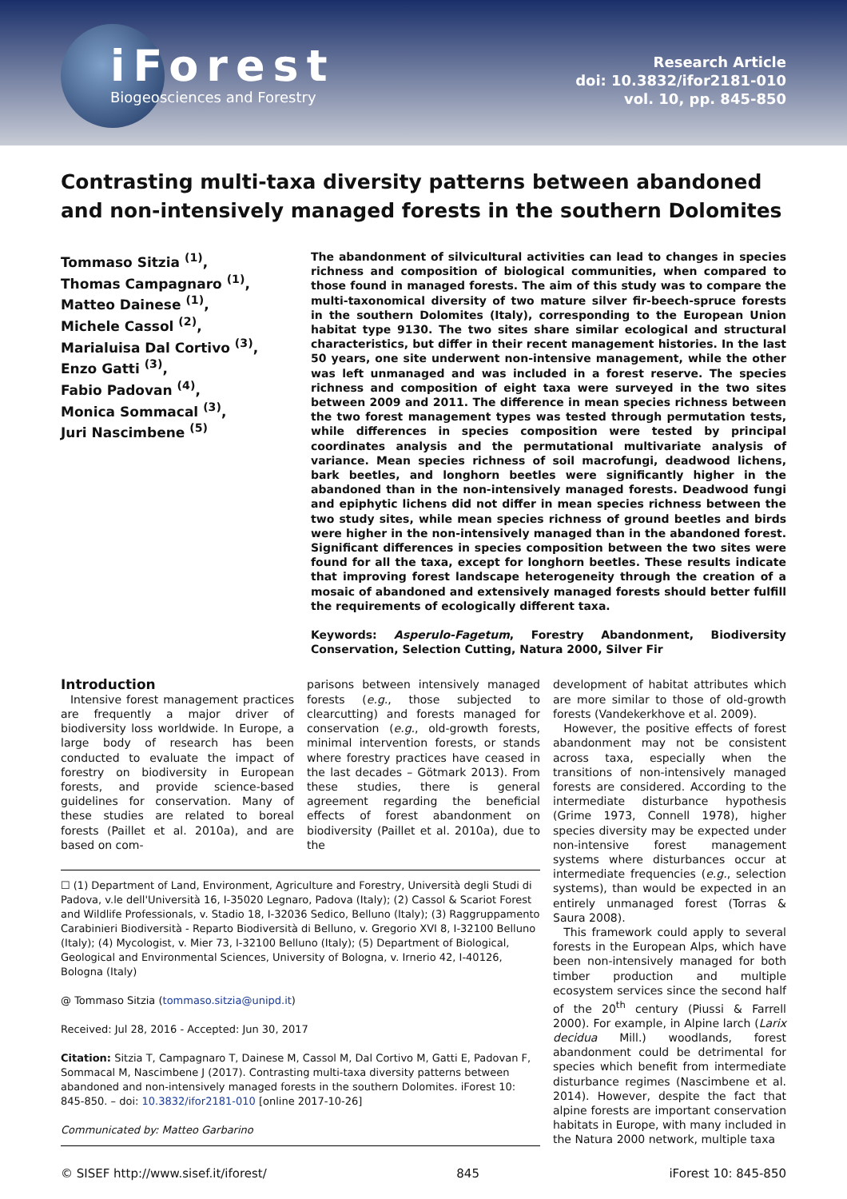iForest
Biogeosciences and Forestry
Research Article
doi: 10.3832/ifor2181-010
vol. 10, pp. 845-850
Contrasting multi-taxa diversity patterns between abandoned and non-intensively managed forests in the southern Dolomites
Tommaso Sitzia <sup>(1)</sup>,
Thomas Campagnaro <sup>(1)</sup>,
Matteo Dainese <sup>(1)</sup>,
Michele Cassol <sup>(2)</sup>,
Marialuisa Dal Cortivo <sup>(3)</sup>,
Enzo Gatti <sup>(3)</sup>,
Fabio Padovan <sup>(4)</sup>,
Monica Sommacal <sup>(3)</sup>,
Juri Nascimbene <sup>(5)</sup>
The abandonment of silvicultural activities can lead to changes in species richness and composition of biological communities, when compared to those found in managed forests. The aim of this study was to compare the multi-taxonomical diversity of two mature silver fir-beech-spruce forests in the southern Dolomites (Italy), corresponding to the European Union habitat type 9130. The two sites share similar ecological and structural characteristics, but differ in their recent management histories. In the last 50 years, one site underwent non-intensive management, while the other was left unmanaged and was included in a forest reserve. The species richness and composition of eight taxa were surveyed in the two sites between 2009 and 2011. The difference in mean species richness between the two forest management types was tested through permutation tests, while differences in species composition were tested by principal coordinates analysis and the permutational multivariate analysis of variance. Mean species richness of soil macrofungi, deadwood lichens, bark beetles, and longhorn beetles were significantly higher in the abandoned than in the non-intensively managed forests. Deadwood fungi and epiphytic lichens did not differ in mean species richness between the two study sites, while mean species richness of ground beetles and birds were higher in the non-intensively managed than in the abandoned forest. Significant differences in species composition between the two sites were found for all the taxa, except for longhorn beetles. These results indicate that improving forest landscape heterogeneity through the creation of a mosaic of abandoned and extensively managed forests should better fulfill the requirements of ecologically different taxa.
Keywords: Asperulo-Fagetum, Forestry Abandonment, Biodiversity Conservation, Selection Cutting, Natura 2000, Silver Fir
Introduction
Intensive forest management practices are frequently a major driver of biodiversity loss worldwide. In Europe, a large body of research has been conducted to evaluate the impact of forestry on biodiversity in European forests, and provide science-based guidelines for conservation. Many of these studies are related to boreal forests (Paillet et al. 2010a), and are based on com-
parisons between intensively managed forests (e.g., those subjected to clearcutting) and forests managed for conservation (e.g., old-growth forests, minimal intervention forests, or stands where forestry practices have ceased in the last decades – Götmark 2013). From these studies, there is general agreement regarding the beneficial effects of forest abandonment on biodiversity (Paillet et al. 2010a), due to the
☐ (1) Department of Land, Environment, Agriculture and Forestry, Università degli Studi di Padova, v.le dell'Università 16, I-35020 Legnaro, Padova (Italy); (2) Cassol & Scariot Forest and Wildlife Professionals, v. Stadio 18, I-32036 Sedico, Belluno (Italy); (3) Raggruppamento Carabinieri Biodiversità - Reparto Biodiversità di Belluno, v. Gregorio XVI 8, I-32100 Belluno (Italy); (4) Mycologist, v. Mier 73, I-32100 Belluno (Italy); (5) Department of Biological, Geological and Environmental Sciences, University of Bologna, v. Irnerio 42, I-40126, Bologna (Italy)
@ Tommaso Sitzia (tommaso.sitzia@unipd.it)
Received: Jul 28, 2016 - Accepted: Jun 30, 2017
Citation: Sitzia T, Campagnaro T, Dainese M, Cassol M, Dal Cortivo M, Gatti E, Padovan F, Sommacal M, Nascimbene J (2017). Contrasting multi-taxa diversity patterns between abandoned and non-intensively managed forests in the southern Dolomites. iForest 10: 845-850. – doi: 10.3832/ifor2181-010 [online 2017-10-26]
Communicated by: Matteo Garbarino
development of habitat attributes which are more similar to those of old-growth forests (Vandekerkhove et al. 2009).
However, the positive effects of forest abandonment may not be consistent across taxa, especially when the transitions of non-intensively managed forests are considered. According to the intermediate disturbance hypothesis (Grime 1973, Connell 1978), higher species diversity may be expected under non-intensive forest management systems where disturbances occur at intermediate frequencies (e.g., selection systems), than would be expected in an entirely unmanaged forest (Torras & Saura 2008).
This framework could apply to several forests in the European Alps, which have been non-intensively managed for both timber production and multiple ecosystem services since the second half of the 20<sup>th</sup> century (Piussi & Farrell 2000). For example, in Alpine larch (Larix decidua Mill.) woodlands, forest abandonment could be detrimental for species which benefit from intermediate disturbance regimes (Nascimbene et al. 2014). However, despite the fact that alpine forests are important conservation habitats in Europe, with many included in the Natura 2000 network, multiple taxa
© SISEF http://www.sisef.it/iforest/ 845 iForest 10: 845-850